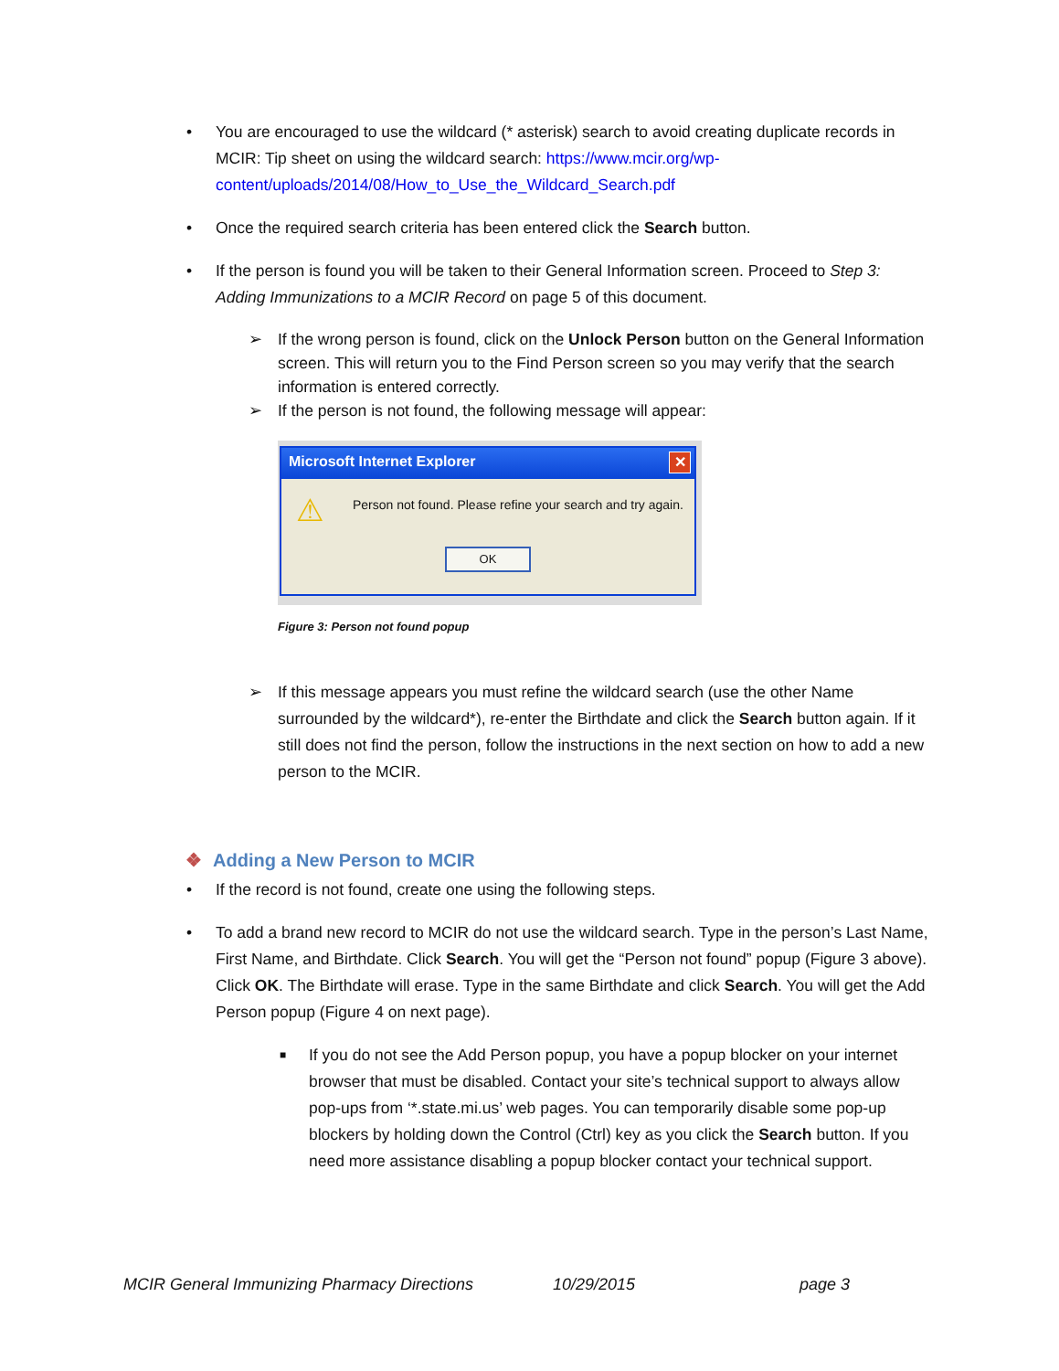• You are encouraged to use the wildcard (* asterisk) search to avoid creating duplicate records in MCIR: Tip sheet on using the wildcard search: https://www.mcir.org/wp-content/uploads/2014/08/How_to_Use_the_Wildcard_Search.pdf
• Once the required search criteria has been entered click the Search button.
• If the person is found you will be taken to their General Information screen. Proceed to Step 3: Adding Immunizations to a MCIR Record on page 5 of this document.
➢ If the wrong person is found, click on the Unlock Person button on the General Information screen. This will return you to the Find Person screen so you may verify that the search information is entered correctly.
➢ If the person is not found, the following message will appear:
Microsoft Internet Explorer ✕
⚠ Person not found. Please refine your search and try again.
OK
Figure 3: Person not found popup
➢ If this message appears you must refine the wildcard search (use the other Name surrounded by the wildcard*), re-enter the Birthdate and click the Search button again. If it still does not find the person, follow the instructions in the next section on how to add a new person to the MCIR.
❖ Adding a New Person to MCIR
• If the record is not found, create one using the following steps.
• To add a brand new record to MCIR do not use the wildcard search. Type in the person’s Last Name, First Name, and Birthdate. Click Search. You will get the “Person not found” popup (Figure 3 above). Click OK. The Birthdate will erase. Type in the same Birthdate and click Search. You will get the Add Person popup (Figure 4 on next page).
■ If you do not see the Add Person popup, you have a popup blocker on your internet browser that must be disabled. Contact your site’s technical support to always allow pop-ups from ‘*.state.mi.us’ web pages. You can temporarily disable some pop-up blockers by holding down the Control (Ctrl) key as you click the Search button. If you need more assistance disabling a popup blocker contact your technical support.
MCIR General Immunizing Pharmacy Directions 10/29/2015 page 3